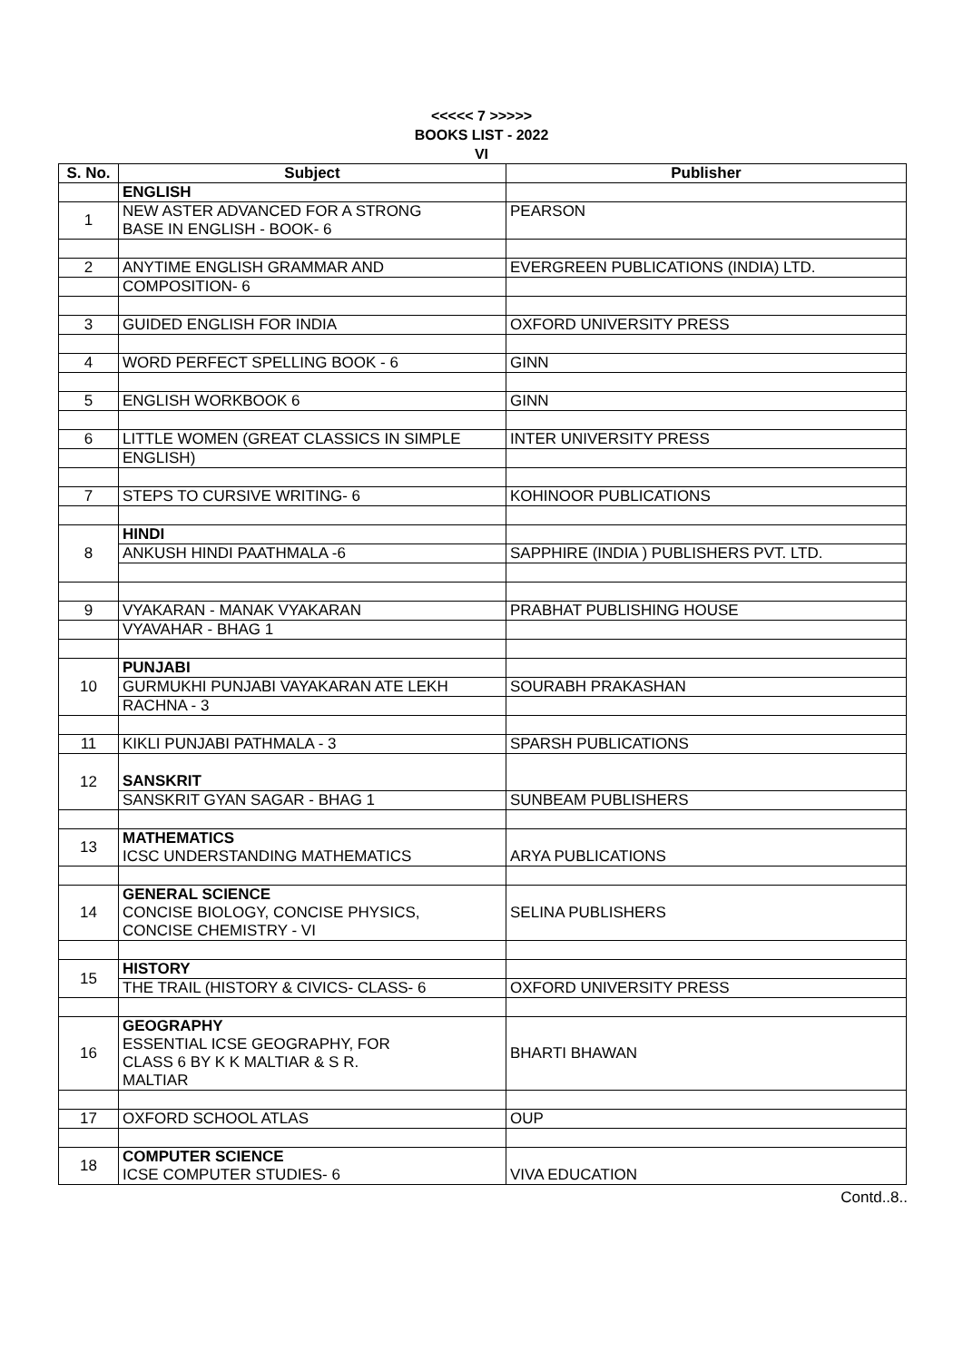<<<<< 7 >>>>>
BOOKS LIST - 2022
VI
| S. No. | Subject | Publisher |
| --- | --- | --- |
| | ENGLISH | |
| 1 | NEW ASTER ADVANCED FOR A STRONG BASE IN ENGLISH - BOOK- 6 | PEARSON |
| 2 | ANYTIME ENGLISH GRAMMAR AND | EVERGREEN PUBLICATIONS (INDIA) LTD. |
| | COMPOSITION- 6 | |
| 3 | GUIDED ENGLISH FOR INDIA | OXFORD UNIVERSITY PRESS |
| 4 | WORD PERFECT SPELLING BOOK - 6 | GINN |
| 5 | ENGLISH WORKBOOK 6 | GINN |
| 6 | LITTLE WOMEN (GREAT CLASSICS IN SIMPLE | INTER UNIVERSITY PRESS |
| | ENGLISH) | |
| 7 | STEPS TO CURSIVE WRITING- 6 | KOHINOOR PUBLICATIONS |
| 8 | HINDI | |
| | ANKUSH HINDI PAATHMALA -6 | SAPPHIRE (INDIA ) PUBLISHERS PVT. LTD. |
| 9 | VYAKARAN - MANAK VYAKARAN | PRABHAT PUBLISHING HOUSE |
| | VYAVAHAR - BHAG 1 | |
| 10 | PUNJABI | |
| | GURMUKHI PUNJABI VAYAKARAN ATE LEKH | SOURABH PRAKASHAN |
| | RACHNA - 3 | |
| 11 | KIKLI PUNJABI PATHMALA - 3 | SPARSH PUBLICATIONS |
| 12 | SANSKRIT | |
| | SANSKRIT GYAN SAGAR - BHAG 1 | SUNBEAM PUBLISHERS |
| 13 | MATHEMATICS ICSC UNDERSTANDING MATHEMATICS | ARYA PUBLICATIONS |
| 14 | GENERAL SCIENCE CONCISE BIOLOGY, CONCISE PHYSICS, CONCISE CHEMISTRY - VI | SELINA PUBLISHERS |
| 15 | HISTORY | |
| | THE TRAIL (HISTORY & CIVICS- CLASS- 6 | OXFORD UNIVERSITY PRESS |
| 16 | GEOGRAPHY ESSENTIAL ICSE GEOGRAPHY, FOR CLASS 6 BY K K MALTIAR & S R. MALTIAR | BHARTI BHAWAN |
| 17 | OXFORD SCHOOL ATLAS | OUP |
| 18 | COMPUTER SCIENCE ICSE COMPUTER STUDIES- 6 | VIVA EDUCATION |
Contd..8..